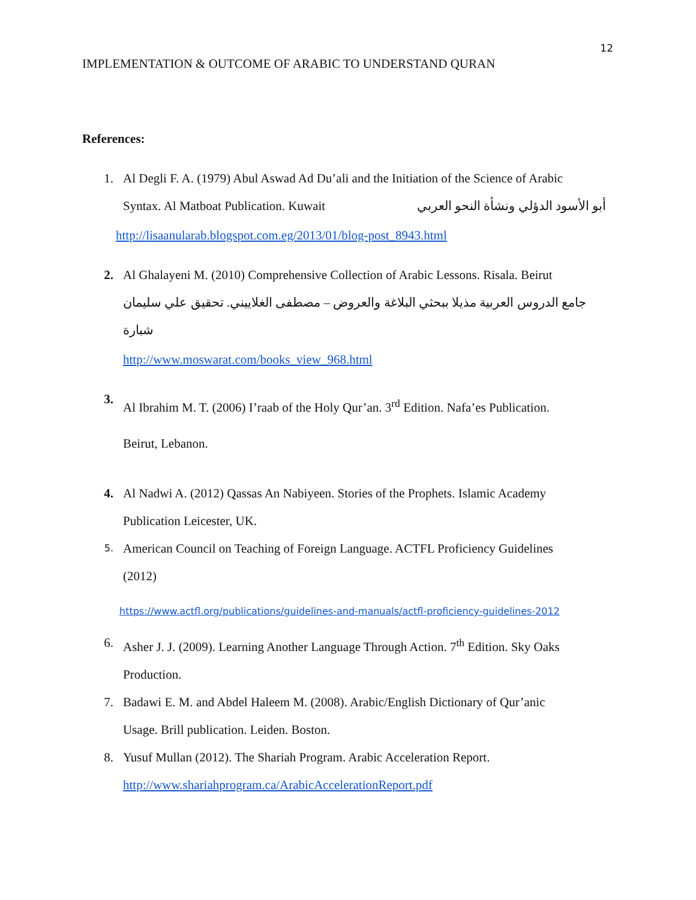12
IMPLEMENTATION & OUTCOME OF ARABIC TO UNDERSTAND QURAN
References:
1. Al Degli F. A. (1979) Abul Aswad Ad Du’ali and the Initiation of the Science of Arabic
Syntax. Al Matboat Publication. Kuwait أبو الأسود الدؤلي ونشأة النحو العربي
http://lisaanularab.blogspot.com.eg/2013/01/blog-post_8943.html
2. Al Ghalayeni M. (2010) Comprehensive Collection of Arabic Lessons. Risala. Beirut
جامع الدروس العربية مذيلا ببحثي البلاغة والعروض – مصطفى الغلاييني. تحقيق علي سليمان شبارة
http://www.moswarat.com/books_view_968.html
3.
Al Ibrahim M. T. (2006) I’raab of the Holy Qur’an. 3<sup>rd</sup> Edition. Nafa’es Publication.
Beirut, Lebanon.
4. Al Nadwi A. (2012) Qassas An Nabiyeen. Stories of the Prophets. Islamic Academy
Publication Leicester, UK.
5.
American Council on Teaching of Foreign Language. ACTFL Proficiency Guidelines
(2012)
https://www.actfl.org/publications/guidelines-and-manuals/actfl-proficiency-guidelines-2012
6. Asher J. J. (2009). Learning Another Language Through Action. 7<sup>th</sup> Edition. Sky Oaks
Production.
7. Badawi E. M. and Abdel Haleem M. (2008). Arabic/English Dictionary of Qur’anic
Usage. Brill publication. Leiden. Boston.
8. Yusuf Mullan (2012). The Shariah Program. Arabic Acceleration Report.
http://www.shariahprogram.ca/ArabicAccelerationReport.pdf